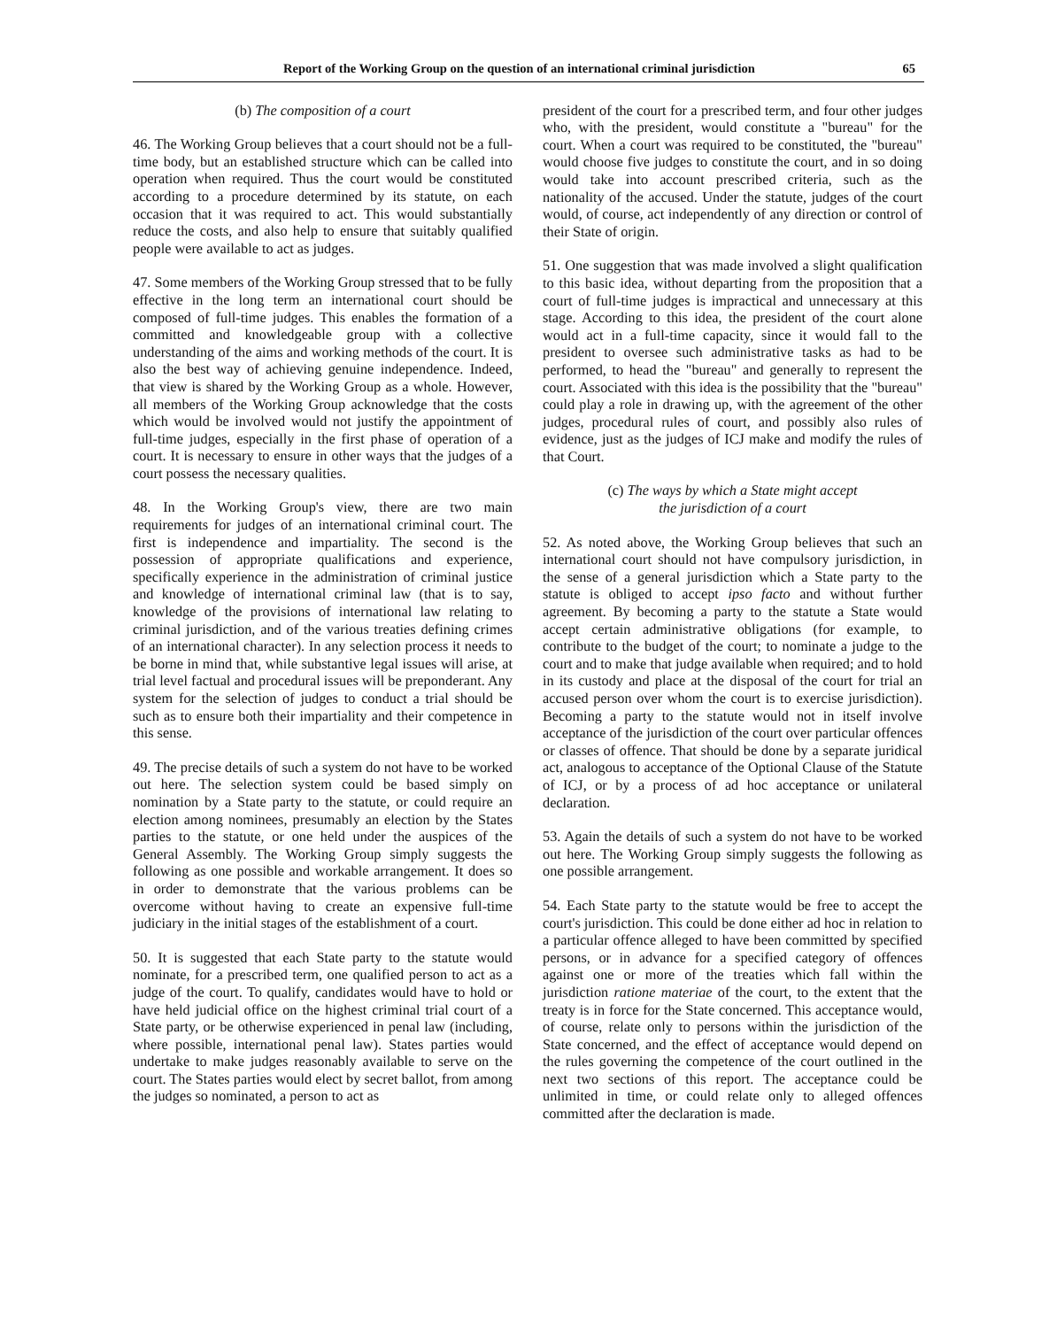Report of the Working Group on the question of an international criminal jurisdiction 65
(b) The composition of a court
46. The Working Group believes that a court should not be a full-time body, but an established structure which can be called into operation when required. Thus the court would be constituted according to a procedure determined by its statute, on each occasion that it was required to act. This would substantially reduce the costs, and also help to ensure that suitably qualified people were available to act as judges.
47. Some members of the Working Group stressed that to be fully effective in the long term an international court should be composed of full-time judges. This enables the formation of a committed and knowledgeable group with a collective understanding of the aims and working methods of the court. It is also the best way of achieving genuine independence. Indeed, that view is shared by the Working Group as a whole. However, all members of the Working Group acknowledge that the costs which would be involved would not justify the appointment of full-time judges, especially in the first phase of operation of a court. It is necessary to ensure in other ways that the judges of a court possess the necessary qualities.
48. In the Working Group's view, there are two main requirements for judges of an international criminal court. The first is independence and impartiality. The second is the possession of appropriate qualifications and experience, specifically experience in the administration of criminal justice and knowledge of international criminal law (that is to say, knowledge of the provisions of international law relating to criminal jurisdiction, and of the various treaties defining crimes of an international character). In any selection process it needs to be borne in mind that, while substantive legal issues will arise, at trial level factual and procedural issues will be preponderant. Any system for the selection of judges to conduct a trial should be such as to ensure both their impartiality and their competence in this sense.
49. The precise details of such a system do not have to be worked out here. The selection system could be based simply on nomination by a State party to the statute, or could require an election among nominees, presumably an election by the States parties to the statute, or one held under the auspices of the General Assembly. The Working Group simply suggests the following as one possible and workable arrangement. It does so in order to demonstrate that the various problems can be overcome without having to create an expensive full-time judiciary in the initial stages of the establishment of a court.
50. It is suggested that each State party to the statute would nominate, for a prescribed term, one qualified person to act as a judge of the court. To qualify, candidates would have to hold or have held judicial office on the highest criminal trial court of a State party, or be otherwise experienced in penal law (including, where possible, international penal law). States parties would undertake to make judges reasonably available to serve on the court. The States parties would elect by secret ballot, from among the judges so nominated, a person to act as
president of the court for a prescribed term, and four other judges who, with the president, would constitute a "bureau" for the court. When a court was required to be constituted, the "bureau" would choose five judges to constitute the court, and in so doing would take into account prescribed criteria, such as the nationality of the accused. Under the statute, judges of the court would, of course, act independently of any direction or control of their State of origin.
51. One suggestion that was made involved a slight qualification to this basic idea, without departing from the proposition that a court of full-time judges is impractical and unnecessary at this stage. According to this idea, the president of the court alone would act in a full-time capacity, since it would fall to the president to oversee such administrative tasks as had to be performed, to head the "bureau" and generally to represent the court. Associated with this idea is the possibility that the "bureau" could play a role in drawing up, with the agreement of the other judges, procedural rules of court, and possibly also rules of evidence, just as the judges of ICJ make and modify the rules of that Court.
(c) The ways by which a State might accept
the jurisdiction of a court
52. As noted above, the Working Group believes that such an international court should not have compulsory jurisdiction, in the sense of a general jurisdiction which a State party to the statute is obliged to accept ipso facto and without further agreement. By becoming a party to the statute a State would accept certain administrative obligations (for example, to contribute to the budget of the court; to nominate a judge to the court and to make that judge available when required; and to hold in its custody and place at the disposal of the court for trial an accused person over whom the court is to exercise jurisdiction). Becoming a party to the statute would not in itself involve acceptance of the jurisdiction of the court over particular offences or classes of offence. That should be done by a separate juridical act, analogous to acceptance of the Optional Clause of the Statute of ICJ, or by a process of ad hoc acceptance or unilateral declaration.
53. Again the details of such a system do not have to be worked out here. The Working Group simply suggests the following as one possible arrangement.
54. Each State party to the statute would be free to accept the court's jurisdiction. This could be done either ad hoc in relation to a particular offence alleged to have been committed by specified persons, or in advance for a specified category of offences against one or more of the treaties which fall within the jurisdiction ratione materiae of the court, to the extent that the treaty is in force for the State concerned. This acceptance would, of course, relate only to persons within the jurisdiction of the State concerned, and the effect of acceptance would depend on the rules governing the competence of the court outlined in the next two sections of this report. The acceptance could be unlimited in time, or could relate only to alleged offences committed after the declaration is made.